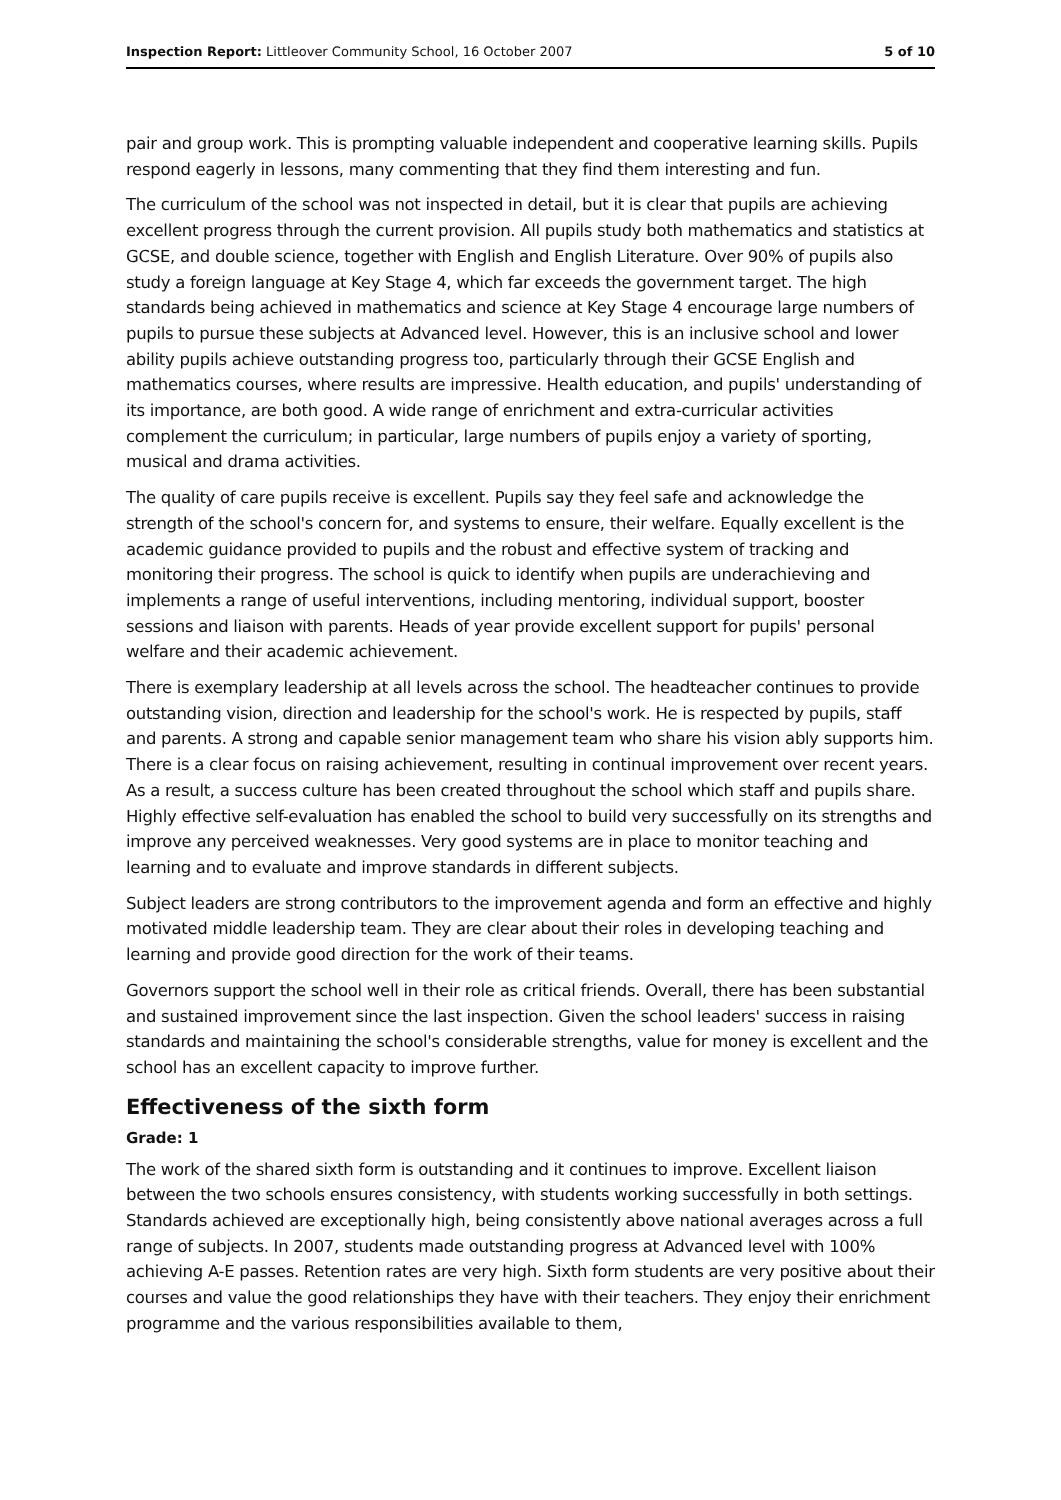Inspection Report: Littleover Community School, 16 October 2007 5 of 10
pair and group work. This is prompting valuable independent and cooperative learning skills. Pupils respond eagerly in lessons, many commenting that they find them interesting and fun.
The curriculum of the school was not inspected in detail, but it is clear that pupils are achieving excellent progress through the current provision. All pupils study both mathematics and statistics at GCSE, and double science, together with English and English Literature. Over 90% of pupils also study a foreign language at Key Stage 4, which far exceeds the government target. The high standards being achieved in mathematics and science at Key Stage 4 encourage large numbers of pupils to pursue these subjects at Advanced level. However, this is an inclusive school and lower ability pupils achieve outstanding progress too, particularly through their GCSE English and mathematics courses, where results are impressive. Health education, and pupils' understanding of its importance, are both good. A wide range of enrichment and extra-curricular activities complement the curriculum; in particular, large numbers of pupils enjoy a variety of sporting, musical and drama activities.
The quality of care pupils receive is excellent. Pupils say they feel safe and acknowledge the strength of the school's concern for, and systems to ensure, their welfare. Equally excellent is the academic guidance provided to pupils and the robust and effective system of tracking and monitoring their progress. The school is quick to identify when pupils are underachieving and implements a range of useful interventions, including mentoring, individual support, booster sessions and liaison with parents. Heads of year provide excellent support for pupils' personal welfare and their academic achievement.
There is exemplary leadership at all levels across the school. The headteacher continues to provide outstanding vision, direction and leadership for the school's work. He is respected by pupils, staff and parents. A strong and capable senior management team who share his vision ably supports him. There is a clear focus on raising achievement, resulting in continual improvement over recent years. As a result, a success culture has been created throughout the school which staff and pupils share. Highly effective self-evaluation has enabled the school to build very successfully on its strengths and improve any perceived weaknesses. Very good systems are in place to monitor teaching and learning and to evaluate and improve standards in different subjects.
Subject leaders are strong contributors to the improvement agenda and form an effective and highly motivated middle leadership team. They are clear about their roles in developing teaching and learning and provide good direction for the work of their teams.
Governors support the school well in their role as critical friends. Overall, there has been substantial and sustained improvement since the last inspection. Given the school leaders' success in raising standards and maintaining the school's considerable strengths, value for money is excellent and the school has an excellent capacity to improve further.
Effectiveness of the sixth form
Grade: 1
The work of the shared sixth form is outstanding and it continues to improve. Excellent liaison between the two schools ensures consistency, with students working successfully in both settings. Standards achieved are exceptionally high, being consistently above national averages across a full range of subjects. In 2007, students made outstanding progress at Advanced level with 100% achieving A-E passes. Retention rates are very high. Sixth form students are very positive about their courses and value the good relationships they have with their teachers. They enjoy their enrichment programme and the various responsibilities available to them,